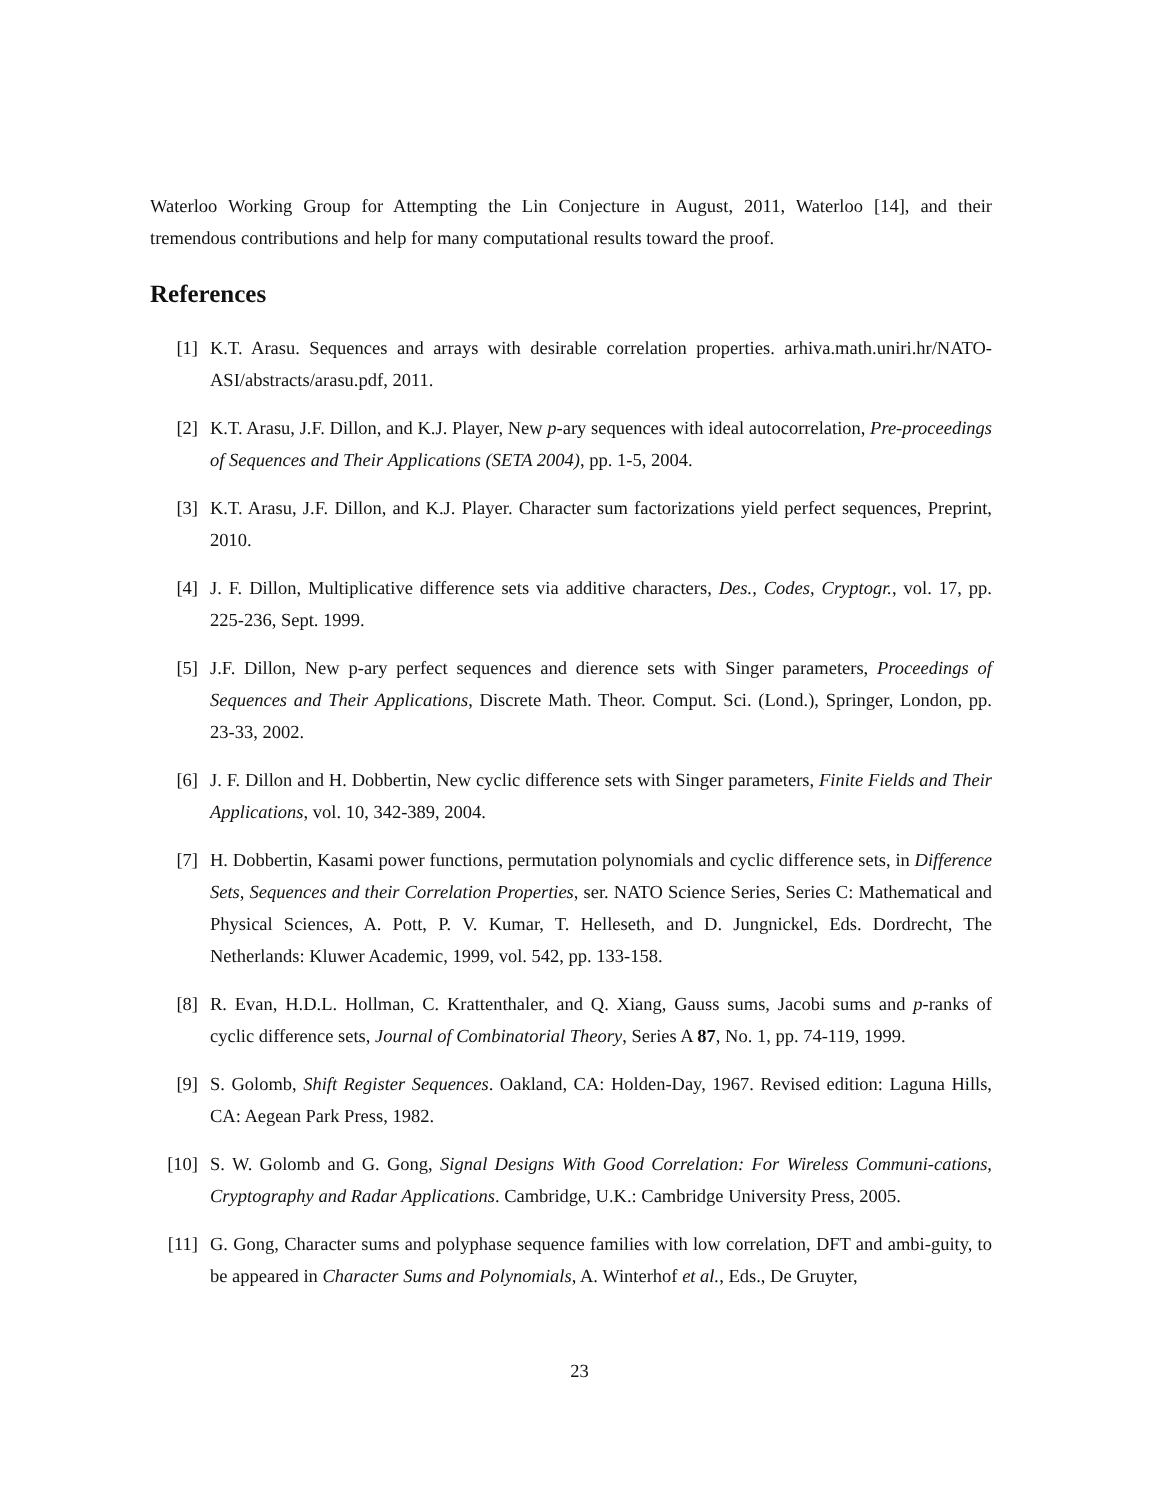Waterloo Working Group for Attempting the Lin Conjecture in August, 2011, Waterloo [14], and their tremendous contributions and help for many computational results toward the proof.
References
[1] K.T. Arasu. Sequences and arrays with desirable correlation properties. arhiva.math.uniri.hr/NATO-ASI/abstracts/arasu.pdf, 2011.
[2] K.T. Arasu, J.F. Dillon, and K.J. Player, New p-ary sequences with ideal autocorrelation, Pre-proceedings of Sequences and Their Applications (SETA 2004), pp. 1-5, 2004.
[3] K.T. Arasu, J.F. Dillon, and K.J. Player. Character sum factorizations yield perfect sequences, Preprint, 2010.
[4] J. F. Dillon, Multiplicative difference sets via additive characters, Des., Codes, Cryptogr., vol. 17, pp. 225-236, Sept. 1999.
[5] J.F. Dillon, New p-ary perfect sequences and dierence sets with Singer parameters, Proceedings of Sequences and Their Applications, Discrete Math. Theor. Comput. Sci. (Lond.), Springer, London, pp. 23-33, 2002.
[6] J. F. Dillon and H. Dobbertin, New cyclic difference sets with Singer parameters, Finite Fields and Their Applications, vol. 10, 342-389, 2004.
[7] H. Dobbertin, Kasami power functions, permutation polynomials and cyclic difference sets, in Difference Sets, Sequences and their Correlation Properties, ser. NATO Science Series, Series C: Mathematical and Physical Sciences, A. Pott, P. V. Kumar, T. Helleseth, and D. Jungnickel, Eds. Dordrecht, The Netherlands: Kluwer Academic, 1999, vol. 542, pp. 133-158.
[8] R. Evan, H.D.L. Hollman, C. Krattenthaler, and Q. Xiang, Gauss sums, Jacobi sums and p-ranks of cyclic difference sets, Journal of Combinatorial Theory, Series A 87, No. 1, pp. 74-119, 1999.
[9] S. Golomb, Shift Register Sequences. Oakland, CA: Holden-Day, 1967. Revised edition: Laguna Hills, CA: Aegean Park Press, 1982.
[10] S. W. Golomb and G. Gong, Signal Designs With Good Correlation: For Wireless Communi-cations, Cryptography and Radar Applications. Cambridge, U.K.: Cambridge University Press, 2005.
[11] G. Gong, Character sums and polyphase sequence families with low correlation, DFT and ambi-guity, to be appeared in Character Sums and Polynomials, A. Winterhof et al., Eds., De Gruyter,
23